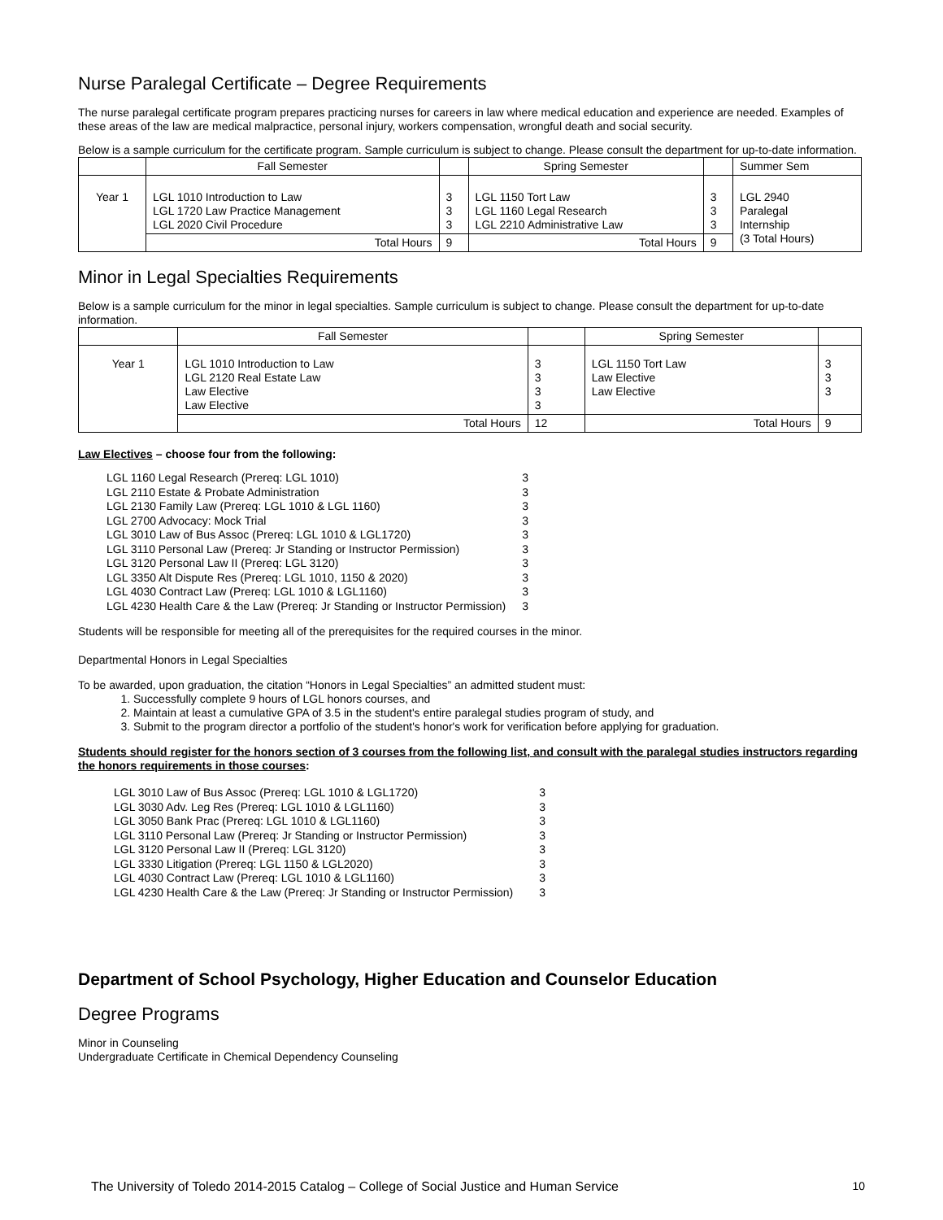Nurse Paralegal Certificate – Degree Requirements
The nurse paralegal certificate program prepares practicing nurses for careers in law where medical education and experience are needed. Examples of these areas of the law are medical malpractice, personal injury, workers compensation, wrongful death and social security.
Below is a sample curriculum for the certificate program. Sample curriculum is subject to change. Please consult the department for up-to-date information.
| | Fall Semester | | Spring Semester | | Summer Sem |
| --- | --- | --- | --- | --- | --- |
| Year 1 | LGL 1010 Introduction to Law LGL 1720 Law Practice Management LGL 2020 Civil Procedure | 3 3 3 | LGL 1150 Tort Law LGL 1160 Legal Research LGL 2210 Administrative Law | 3 3 3 | LGL 2940 Paralegal Internship (3 Total Hours) |
| | Total Hours | 9 | Total Hours | 9 | |
Minor in Legal Specialties Requirements
Below is a sample curriculum for the minor in legal specialties. Sample curriculum is subject to change. Please consult the department for up-to-date information.
| | Fall Semester | | Spring Semester | |
| --- | --- | --- | --- | --- |
| Year 1 | LGL 1010 Introduction to Law LGL 2120 Real Estate Law Law Elective Law Elective | 3 3 3 3 | LGL 1150 Tort Law Law Elective Law Elective | 3 3 3 |
| | Total Hours | 12 | Total Hours | 9 |
Law Electives – choose four from the following:
| LGL 1160 Legal Research (Prereq: LGL 1010) | 3 |
| LGL 2110 Estate & Probate Administration | 3 |
| LGL 2130 Family Law (Prereq: LGL 1010 & LGL 1160) | 3 |
| LGL 2700 Advocacy: Mock Trial | 3 |
| LGL 3010 Law of Bus Assoc (Prereq: LGL 1010 & LGL1720) | 3 |
| LGL 3110 Personal Law (Prereq: Jr Standing or Instructor Permission) | 3 |
| LGL 3120 Personal Law II (Prereq: LGL 3120) | 3 |
| LGL 3350 Alt Dispute Res (Prereq: LGL 1010, 1150 & 2020) | 3 |
| LGL 4030 Contract Law (Prereq: LGL 1010 & LGL1160) | 3 |
| LGL 4230 Health Care & the Law (Prereq: Jr Standing or Instructor Permission) | 3 |
Students will be responsible for meeting all of the prerequisites for the required courses in the minor.
Departmental Honors in Legal Specialties
To be awarded, upon graduation, the citation “Honors in Legal Specialties” an admitted student must:
1. Successfully complete 9 hours of LGL honors courses, and
2. Maintain at least a cumulative GPA of 3.5 in the student's entire paralegal studies program of study, and
3. Submit to the program director a portfolio of the student's honor's work for verification before applying for graduation.
Students should register for the honors section of 3 courses from the following list, and consult with the paralegal studies instructors regarding the honors requirements in those courses:
| LGL 3010 Law of Bus Assoc (Prereq: LGL 1010 & LGL1720) | 3 |
| LGL 3030 Adv. Leg Res (Prereq: LGL 1010 & LGL1160) | 3 |
| LGL 3050 Bank Prac (Prereq: LGL 1010 & LGL1160) | 3 |
| LGL 3110 Personal Law (Prereq: Jr Standing or Instructor Permission) | 3 |
| LGL 3120 Personal Law II (Prereq: LGL 3120) | 3 |
| LGL 3330 Litigation (Prereq: LGL 1150 & LGL2020) | 3 |
| LGL 4030 Contract Law (Prereq: LGL 1010 & LGL1160) | 3 |
| LGL 4230 Health Care & the Law (Prereq: Jr Standing or Instructor Permission) | 3 |
Department of School Psychology, Higher Education and Counselor Education
Degree Programs
Minor in Counseling
Undergraduate Certificate in Chemical Dependency Counseling
The University of Toledo 2014-2015 Catalog – College of Social Justice and Human Service 10